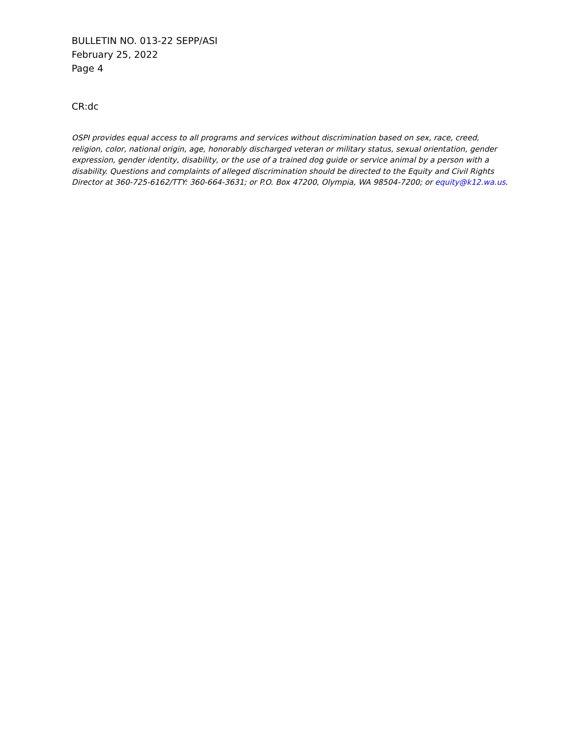BULLETIN NO. 013-22 SEPP/ASI
February 25, 2022
Page 4
CR:dc
OSPI provides equal access to all programs and services without discrimination based on sex, race, creed, religion, color, national origin, age, honorably discharged veteran or military status, sexual orientation, gender expression, gender identity, disability, or the use of a trained dog guide or service animal by a person with a disability. Questions and complaints of alleged discrimination should be directed to the Equity and Civil Rights Director at 360-725-6162/TTY: 360-664-3631; or P.O. Box 47200, Olympia, WA 98504-7200; or equity@k12.wa.us.